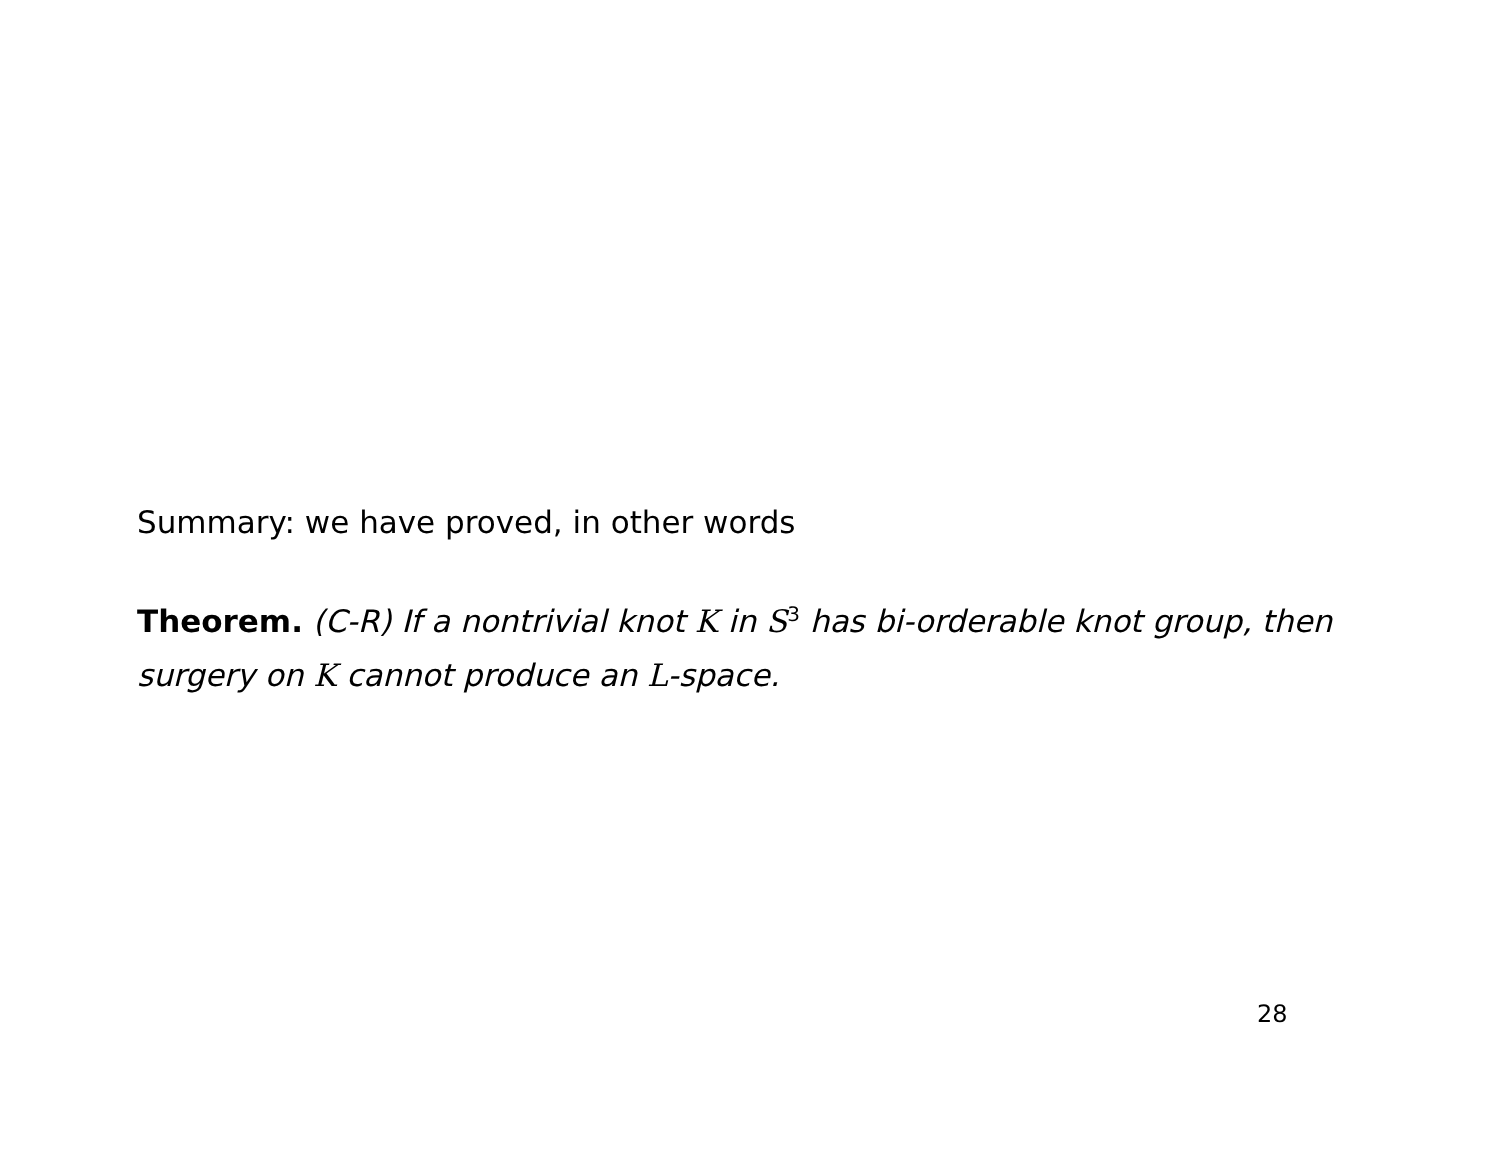Summary: we have proved, in other words
Theorem. (C-R) If a nontrivial knot K in S<sup>3</sup> has bi-orderable knot group, then surgery on K cannot produce an L-space.
28